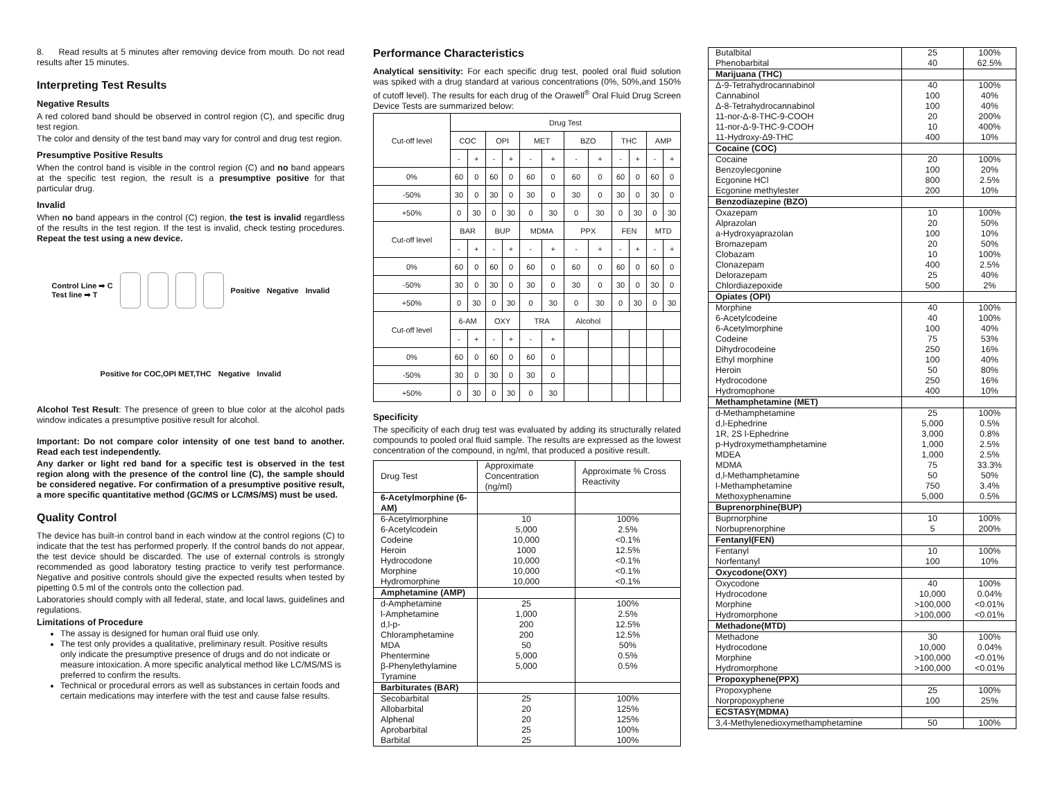8. Read results at 5 minutes after removing device from mouth. Do not read results after 15 minutes.
Interpreting Test Results
Negative Results
A red colored band should be observed in control region (C), and specific drug test region.
The color and density of the test band may vary for control and drug test region.
Presumptive Positive Results
When the control band is visible in the control region (C) and no band appears at the specific test region, the result is a presumptive positive for that particular drug.
Invalid
When no band appears in the control (C) region, the test is invalid regardless of the results in the test region. If the test is invalid, check testing procedures. Repeat the test using a new device.
Control Line ➡ C
Test line ➡ T
Positive Negative Invalid Positive for COC,OPI MET,THC Negative Invalid
Alcohol Test Result: The presence of green to blue color at the alcohol pads window indicates a presumptive positive result for alcohol.
Important: Do not compare color intensity of one test band to another. Read each test independently.
Any darker or light red band for a specific test is observed in the test region along with the presence of the control line (C), the sample should be considered negative. For confirmation of a presumptive positive result, a more specific quantitative method (GC/MS or LC/MS/MS) must be used.
Quality Control
The device has built-in control band in each window at the control regions (C) to indicate that the test has performed properly. If the control bands do not appear, the test device should be discarded. The use of external controls is strongly recommended as good laboratory testing practice to verify test performance. Negative and positive controls should give the expected results when tested by pipetting 0.5 ml of the controls onto the collection pad.
Laboratories should comply with all federal, state, and local laws, guidelines and regulations.
Limitations of Procedure
The assay is designed for human oral fluid use only.
The test only provides a qualitative, preliminary result. Positive results only indicate the presumptive presence of drugs and do not indicate or measure intoxication. A more specific analytical method like LC/MS/MS is preferred to confirm the results.
Technical or procedural errors as well as substances in certain foods and certain medications may interfere with the test and cause false results.
Performance Characteristics
Analytical sensitivity: For each specific drug test, pooled oral fluid solution was spiked with a drug standard at various concentrations (0%, 50%,and 150% of cutoff level). The results for each drug of the Orawell<sup>®</sup> Oral Fluid Drug Screen Device Tests are summarized below:
| Cut-off level | Drug Test | | | | | | | | | | | |
| | COC | | OPI | | MET | | BZO | | THC | | AMP | |
| | - | + | - | + | - | + | - | + | - | + | - | + |
| 0% | 60 | 0 | 60 | 0 | 60 | 0 | 60 | 0 | 60 | 0 | 60 | 0 |
| -50% | 30 | 0 | 30 | 0 | 30 | 0 | 30 | 0 | 30 | 0 | 30 | 0 |
| +50% | 0 | 30 | 0 | 30 | 0 | 30 | 0 | 30 | 0 | 30 | 0 | 30 |
| Cut-off level | BAR | | BUP | | MDMA | | PPX | | FEN | | MTD | |
| | - | + | - | + | - | + | - | + | - | + | - | + |
| 0% | 60 | 0 | 60 | 0 | 60 | 0 | 60 | 0 | 60 | 0 | 60 | 0 |
| -50% | 30 | 0 | 30 | 0 | 30 | 0 | 30 | 0 | 30 | 0 | 30 | 0 |
| +50% | 0 | 30 | 0 | 30 | 0 | 30 | 0 | 30 | 0 | 30 | 0 | 30 |
| Cut-off level | 6-AM | | OXY | | TRA | | Alcohol | | | | | |
| | - | + | - | + | - | + | | | | | | |
| 0% | 60 | 0 | 60 | 0 | 60 | 0 | | | | | | |
| -50% | 30 | 0 | 30 | 0 | 30 | 0 | | | | | | |
| +50% | 0 | 30 | 0 | 30 | 0 | 30 | | | | | | |
Specificity
The specificity of each drug test was evaluated by adding its structurally related compounds to pooled oral fluid sample. The results are expressed as the lowest concentration of the compound, in ng/ml, that produced a positive result.
| Drug Test | Approximate Concentration (ng/ml) | Approximate % Cross Reactivity |
| 6-Acetylmorphine (6-AM) | | |
| 6-Acetylmorphine 6-Acetylcodein Codeine Heroin Hydrocodone Morphine Hydromorphine | 10 5,000 10,000 1000 10,000 10,000 10,000 | 100% 2.5% <0.1% 12.5% <0.1% <0.1% <0.1% |
| Amphetamine (AMP) | | |
| d-Amphetamine l-Amphetamine d,l-p-Chloramphetamine MDA Phentermine β-Phenylethylamine Tyramine | 25 1,000 200 200 50 5,000 5,000 | 100% 2.5% 12.5% 12.5% 50% 0.5% 0.5% |
| Barbiturates (BAR) | | |
| Secobarbital Allobarbital Alphenal Aprobarbital Barbital | 25 20 20 25 25 | 100% 125% 125% 100% 100% |
| Butalbital Phenobarbital | 25 40 | 100% 62.5% |
| Marijuana (THC) | | |
| Δ-9-Tetrahydrocannabinol Cannabinol Δ-8-Tetrahydrocannabinol 11-nor-Δ-8-THC-9-COOH 11-nor-Δ-9-THC-9-COOH 11-Hydroxy-Δ9-THC | 40 100 100 20 10 400 | 100% 40% 40% 200% 400% 10% |
| Cocaine (COC) | | |
| Cocaine Benzoylecgonine Ecgonine HCl Ecgonine methylester | 20 100 800 200 | 100% 20% 2.5% 10% |
| Benzodiazepine (BZO) | | |
| Oxazepam Alprazolan a-Hydroxyaprazolan Bromazepam Clobazam Clonazepam Delorazepam Chlordiazepoxide | 10 20 100 20 10 400 25 500 | 100% 50% 10% 50% 100% 2.5% 40% 2% |
| Opiates (OPI) | | |
| Morphine 6-Acetylcodeine 6-Acetylmorphine Codeine Dihydrocodeine Ethyl morphine Heroin Hydrocodone Hydromophone | 40 40 100 75 250 100 50 250 400 | 100% 100% 40% 53% 16% 40% 80% 16% 10% |
| Methamphetamine (MET) | | |
| d-Methamphetamine d,l-Ephedrine 1R, 2S l-Ephedrine p-Hydroxymethamphetamine MDEA MDMA d,l-Methamphetamine l-Methamphetamine Methoxyphenamine | 25 5,000 3,000 1,000 1,000 75 50 750 5,000 | 100% 0.5% 0.8% 2.5% 2.5% 33.3% 50% 3.4% 0.5% |
| Buprenorphine(BUP) | | |
| Buprnorphine Norbuprenorphine | 10 5 | 100% 200% |
| Fentanyl(FEN) | | |
| Fentanyl Norfentanyl | 10 100 | 100% 10% |
| Oxycodone(OXY) | | |
| Oxycodone Hydrocodone Morphine Hydromorphone | 40 10,000 >100,000 >100,000 | 100% 0.04% <0.01% <0.01% |
| Methadone(MTD) | | |
| Methadone Hydrocodone Morphine Hydromorphone | 30 10,000 >100,000 >100,000 | 100% 0.04% <0.01% <0.01% |
| Propoxyphene(PPX) | | |
| Propoxyphene Norpropoxyphene | 25 100 | 100% 25% |
| ECSTASY(MDMA) | | |
| 3,4-Methylenedioxymethamphetamine | 50 | 100% |